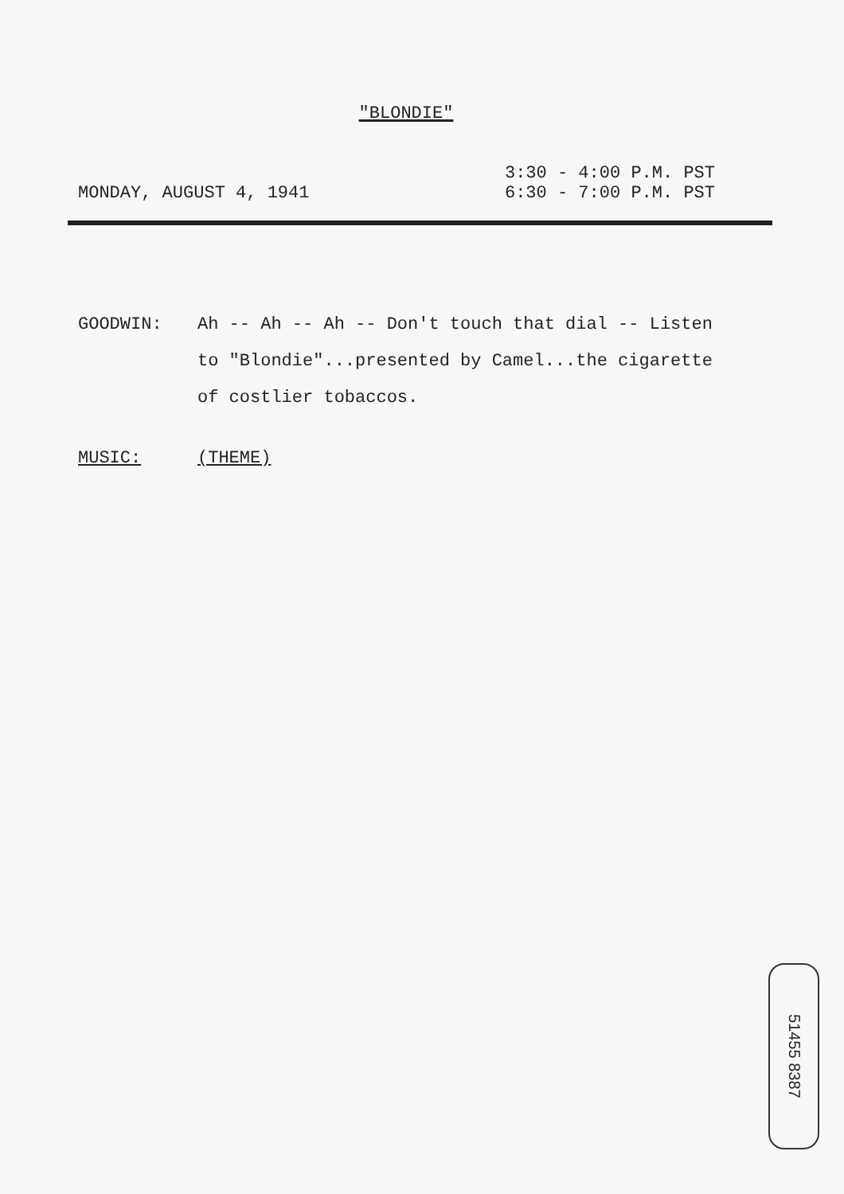"BLONDIE"
MONDAY, AUGUST 4, 1941
3:30 - 4:00 P.M. PST
6:30 - 7:00 P.M. PST
GOODWIN: Ah -- Ah -- Ah -- Don't touch that dial -- Listen to "Blondie"...presented by Camel...the cigarette of costlier tobaccos.
MUSIC: (THEME)
51455 8387